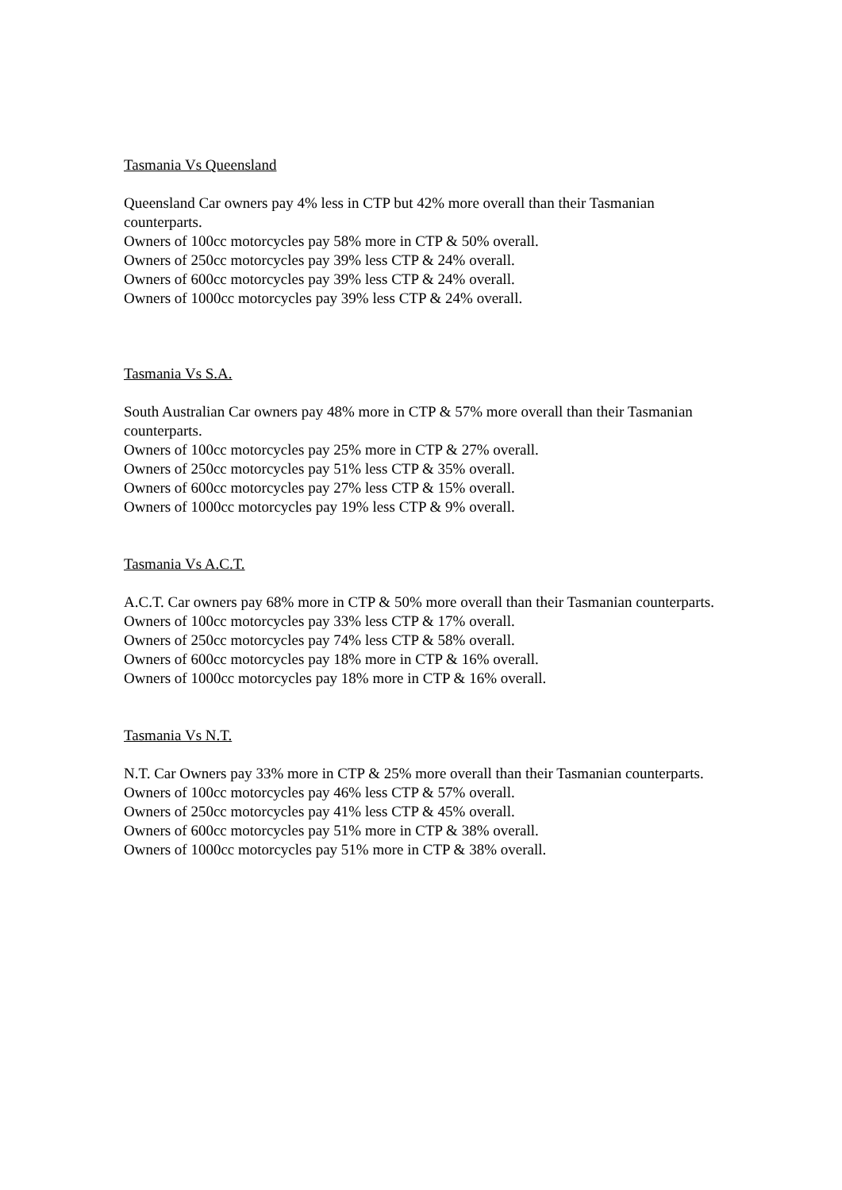Tasmania Vs Queensland
Queensland Car owners pay 4% less in CTP but 42% more overall than their Tasmanian counterparts.
Owners of 100cc motorcycles pay 58% more in CTP & 50% overall.
Owners of 250cc motorcycles pay 39% less CTP & 24% overall.
Owners of 600cc motorcycles pay 39% less CTP & 24% overall.
Owners of 1000cc motorcycles pay 39% less CTP & 24% overall.
Tasmania Vs S.A.
South Australian Car owners pay 48% more in CTP & 57% more overall than their Tasmanian counterparts.
Owners of 100cc motorcycles pay 25% more in CTP & 27% overall.
Owners of 250cc motorcycles pay 51% less CTP & 35% overall.
Owners of 600cc motorcycles pay 27% less CTP & 15% overall.
Owners of 1000cc motorcycles pay 19% less CTP & 9% overall.
Tasmania Vs A.C.T.
A.C.T. Car owners pay 68% more in CTP & 50% more overall than their Tasmanian counterparts.
Owners of 100cc motorcycles pay 33% less CTP & 17% overall.
Owners of 250cc motorcycles pay 74% less CTP & 58% overall.
Owners of 600cc motorcycles pay 18% more in CTP & 16% overall.
Owners of 1000cc motorcycles pay 18% more in CTP & 16% overall.
Tasmania Vs N.T.
N.T. Car Owners pay 33% more in CTP & 25% more overall than their Tasmanian counterparts.
Owners of 100cc motorcycles pay 46% less CTP & 57% overall.
Owners of 250cc motorcycles pay 41% less CTP & 45% overall.
Owners of 600cc motorcycles pay 51% more in CTP & 38% overall.
Owners of 1000cc motorcycles pay 51% more in CTP & 38% overall.